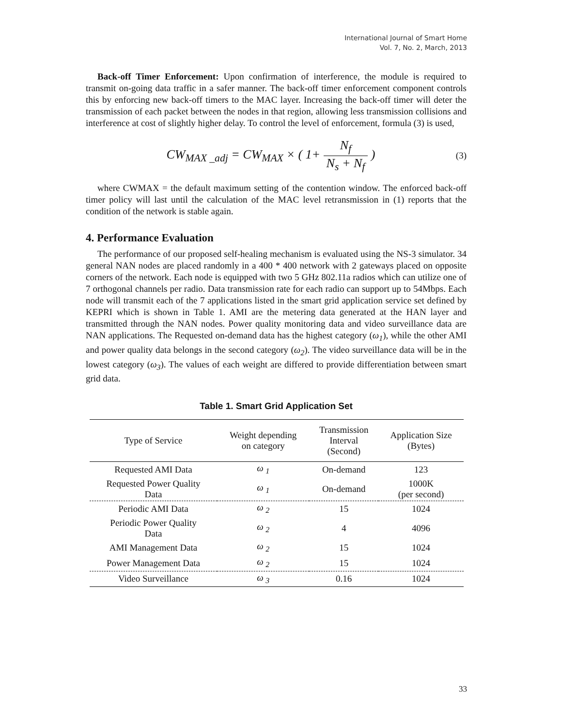International Journal of Smart Home
Vol. 7, No. 2, March, 2013
Back-off Timer Enforcement: Upon confirmation of interference, the module is required to transmit on-going data traffic in a safer manner. The back-off timer enforcement component controls this by enforcing new back-off timers to the MAC layer. Increasing the back-off timer will deter the transmission of each packet between the nodes in that region, allowing less transmission collisions and interference at cost of slightly higher delay. To control the level of enforcement, formula (3) is used,
CW<sub>MAX _adj</sub> = CW<sub>MAX</sub> × ( 1+ N<sub>f</sub> N<sub>s</sub> + N<sub>f</sub> )
(3)
where CWMAX = the default maximum setting of the contention window. The enforced back-off timer policy will last until the calculation of the MAC level retransmission in (1) reports that the condition of the network is stable again.
4. Performance Evaluation
The performance of our proposed self-healing mechanism is evaluated using the NS-3 simulator. 34 general NAN nodes are placed randomly in a 400 * 400 network with 2 gateways placed on opposite corners of the network. Each node is equipped with two 5 GHz 802.11a radios which can utilize one of 7 orthogonal channels per radio. Data transmission rate for each radio can support up to 54Mbps. Each node will transmit each of the 7 applications listed in the smart grid application service set defined by KEPRI which is shown in Table 1. AMI are the metering data generated at the HAN layer and transmitted through the NAN nodes. Power quality monitoring data and video surveillance data are NAN applications. The Requested on-demand data has the highest category (ω<sub>1</sub>), while the other AMI and power quality data belongs in the second category (ω<sub>2</sub>). The video surveillance data will be in the lowest category (ω<sub>3</sub>). The values of each weight are differed to provide differentiation between smart grid data.
Table 1. Smart Grid Application Set
| Type of Service | Weight depending on category | Transmission Interval (Second) | Application Size (Bytes) |
| --- | --- | --- | --- |
| Requested AMI Data | ω <sub>1</sub> | On-demand | 123 |
| Requested Power Quality Data | ω <sub>1</sub> | On-demand | 1000K (per second) |
| Periodic AMI Data | ω <sub>2</sub> | 15 | 1024 |
| Periodic Power Quality Data | ω <sub>2</sub> | 4 | 4096 |
| AMI Management Data | ω <sub>2</sub> | 15 | 1024 |
| Power Management Data | ω <sub>2</sub> | 15 | 1024 |
| Video Surveillance | ω <sub>3</sub> | 0.16 | 1024 |
33